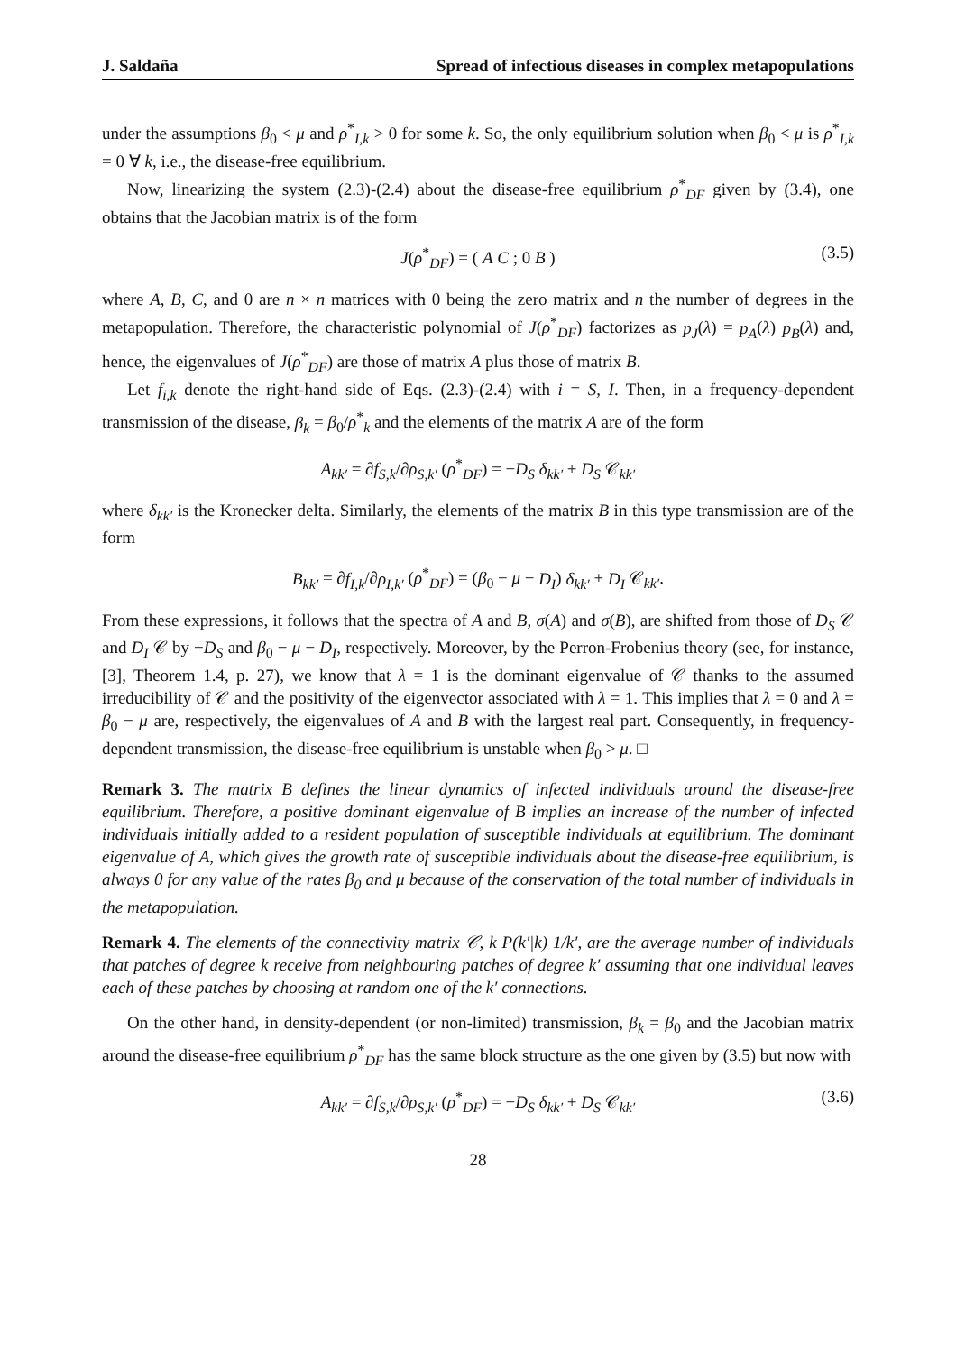J. Saldaña Spread of infectious diseases in complex metapopulations
under the assumptions β<sub>0</sub> < μ and ρ<sup>*</sup><sub>I,k</sub> > 0 for some k. So, the only equilibrium solution when β<sub>0</sub> < μ is ρ<sup>*</sup><sub>I,k</sub> = 0 ∀ k, i.e., the disease-free equilibrium.
Now, linearizing the system (2.3)-(2.4) about the disease-free equilibrium ρ<sup>*</sup><sub>DF</sub> given by (3.4), one obtains that the Jacobian matrix is of the form
J(ρ<sup>*</sup><sub>DF</sub>) = ( A C ; 0 B ) (3.5)
where A, B, C, and 0 are n × n matrices with 0 being the zero matrix and n the number of degrees in the metapopulation. Therefore, the characteristic polynomial of J(ρ<sup>*</sup><sub>DF</sub>) factorizes as p<sub>J</sub>(λ) = p<sub>A</sub>(λ) p<sub>B</sub>(λ) and, hence, the eigenvalues of J(ρ<sup>*</sup><sub>DF</sub>) are those of matrix A plus those of matrix B.
Let f<sub>i,k</sub> denote the right-hand side of Eqs. (2.3)-(2.4) with i = S, I. Then, in a frequency-dependent transmission of the disease, β<sub>k</sub> = β<sub>0</sub>/ρ<sup>*</sup><sub>k</sub> and the elements of the matrix A are of the form
A<sub>kk′</sub> = ∂f<sub>S,k</sub>/∂ρ<sub>S,k′</sub> (ρ<sup>*</sup><sub>DF</sub>) = −D<sub>S</sub> δ<sub>kk′</sub> + D<sub>S</sub> 𝒞<sub>kk′</sub>
where δ<sub>kk′</sub> is the Kronecker delta. Similarly, the elements of the matrix B in this type transmission are of the form
B<sub>kk′</sub> = ∂f<sub>I,k</sub>/∂ρ<sub>I,k′</sub> (ρ<sup>*</sup><sub>DF</sub>) = (β<sub>0</sub> − μ − D<sub>I</sub>) δ<sub>kk′</sub> + D<sub>I</sub> 𝒞<sub>kk′</sub>.
From these expressions, it follows that the spectra of A and B, σ(A) and σ(B), are shifted from those of D<sub>S</sub> 𝒞 and D<sub>I</sub> 𝒞 by −D<sub>S</sub> and β<sub>0</sub> − μ − D<sub>I</sub>, respectively. Moreover, by the Perron-Frobenius theory (see, for instance, [3], Theorem 1.4, p. 27), we know that λ = 1 is the dominant eigenvalue of 𝒞 thanks to the assumed irreducibility of 𝒞 and the positivity of the eigenvector associated with λ = 1. This implies that λ = 0 and λ = β<sub>0</sub> − μ are, respectively, the eigenvalues of A and B with the largest real part. Consequently, in frequency-dependent transmission, the disease-free equilibrium is unstable when β<sub>0</sub> > μ. □
Remark 3. The matrix B defines the linear dynamics of infected individuals around the disease-free equilibrium. Therefore, a positive dominant eigenvalue of B implies an increase of the number of infected individuals initially added to a resident population of susceptible individuals at equilibrium. The dominant eigenvalue of A, which gives the growth rate of susceptible individuals about the disease-free equilibrium, is always 0 for any value of the rates β<sub>0</sub> and μ because of the conservation of the total number of individuals in the metapopulation.
Remark 4. The elements of the connectivity matrix 𝒞, k P(k′|k) 1/k′, are the average number of individuals that patches of degree k receive from neighbouring patches of degree k′ assuming that one individual leaves each of these patches by choosing at random one of the k′ connections.
On the other hand, in density-dependent (or non-limited) transmission, β<sub>k</sub> = β<sub>0</sub> and the Jacobian matrix around the disease-free equilibrium ρ<sup>*</sup><sub>DF</sub> has the same block structure as the one given by (3.5) but now with
A<sub>kk′</sub> = ∂f<sub>S,k</sub>/∂ρ<sub>S,k′</sub> (ρ<sup>*</sup><sub>DF</sub>) = −D<sub>S</sub> δ<sub>kk′</sub> + D<sub>S</sub> 𝒞<sub>kk′</sub> (3.6)
28